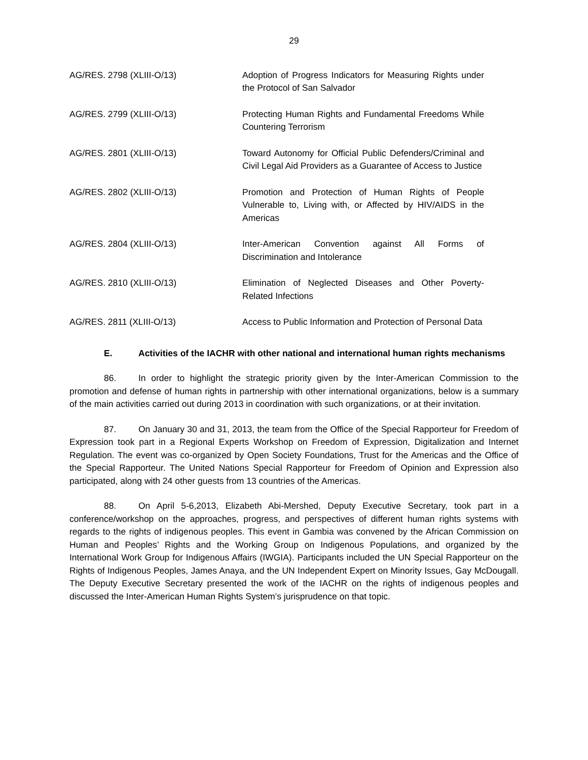29
AG/RES. 2798 (XLIII-O/13) Adoption of Progress Indicators for Measuring Rights under the Protocol of San Salvador
AG/RES. 2799 (XLIII-O/13) Protecting Human Rights and Fundamental Freedoms While Countering Terrorism
AG/RES. 2801 (XLIII-O/13) Toward Autonomy for Official Public Defenders/Criminal and Civil Legal Aid Providers as a Guarantee of Access to Justice
AG/RES. 2802 (XLIII-O/13) Promotion and Protection of Human Rights of People Vulnerable to, Living with, or Affected by HIV/AIDS in the Americas
AG/RES. 2804 (XLIII-O/13) Inter-American Convention against All Forms of Discrimination and Intolerance
AG/RES. 2810 (XLIII-O/13) Elimination of Neglected Diseases and Other Poverty-Related Infections
AG/RES. 2811 (XLIII-O/13) Access to Public Information and Protection of Personal Data
E. Activities of the IACHR with other national and international human rights mechanisms
86. In order to highlight the strategic priority given by the Inter-American Commission to the promotion and defense of human rights in partnership with other international organizations, below is a summary of the main activities carried out during 2013 in coordination with such organizations, or at their invitation.
87. On January 30 and 31, 2013, the team from the Office of the Special Rapporteur for Freedom of Expression took part in a Regional Experts Workshop on Freedom of Expression, Digitalization and Internet Regulation. The event was co-organized by Open Society Foundations, Trust for the Americas and the Office of the Special Rapporteur. The United Nations Special Rapporteur for Freedom of Opinion and Expression also participated, along with 24 other guests from 13 countries of the Americas.
88. On April 5-6,2013, Elizabeth Abi-Mershed, Deputy Executive Secretary, took part in a conference/workshop on the approaches, progress, and perspectives of different human rights systems with regards to the rights of indigenous peoples. This event in Gambia was convened by the African Commission on Human and Peoples’ Rights and the Working Group on Indigenous Populations, and organized by the International Work Group for Indigenous Affairs (IWGIA). Participants included the UN Special Rapporteur on the Rights of Indigenous Peoples, James Anaya, and the UN Independent Expert on Minority Issues, Gay McDougall. The Deputy Executive Secretary presented the work of the IACHR on the rights of indigenous peoples and discussed the Inter-American Human Rights System’s jurisprudence on that topic.